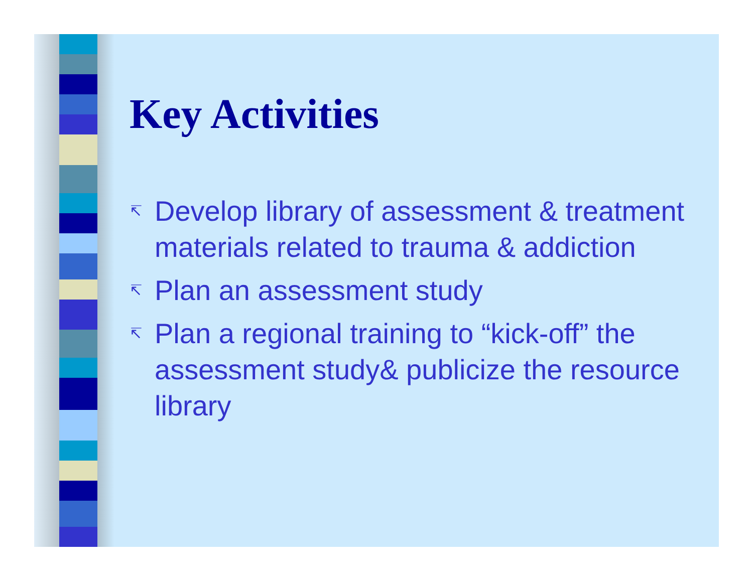Key Activities
↸ Develop library of assessment & treatment materials related to trauma & addiction
↸ Plan an assessment study
↸ Plan a regional training to “kick-off” the assessment study& publicize the resource library